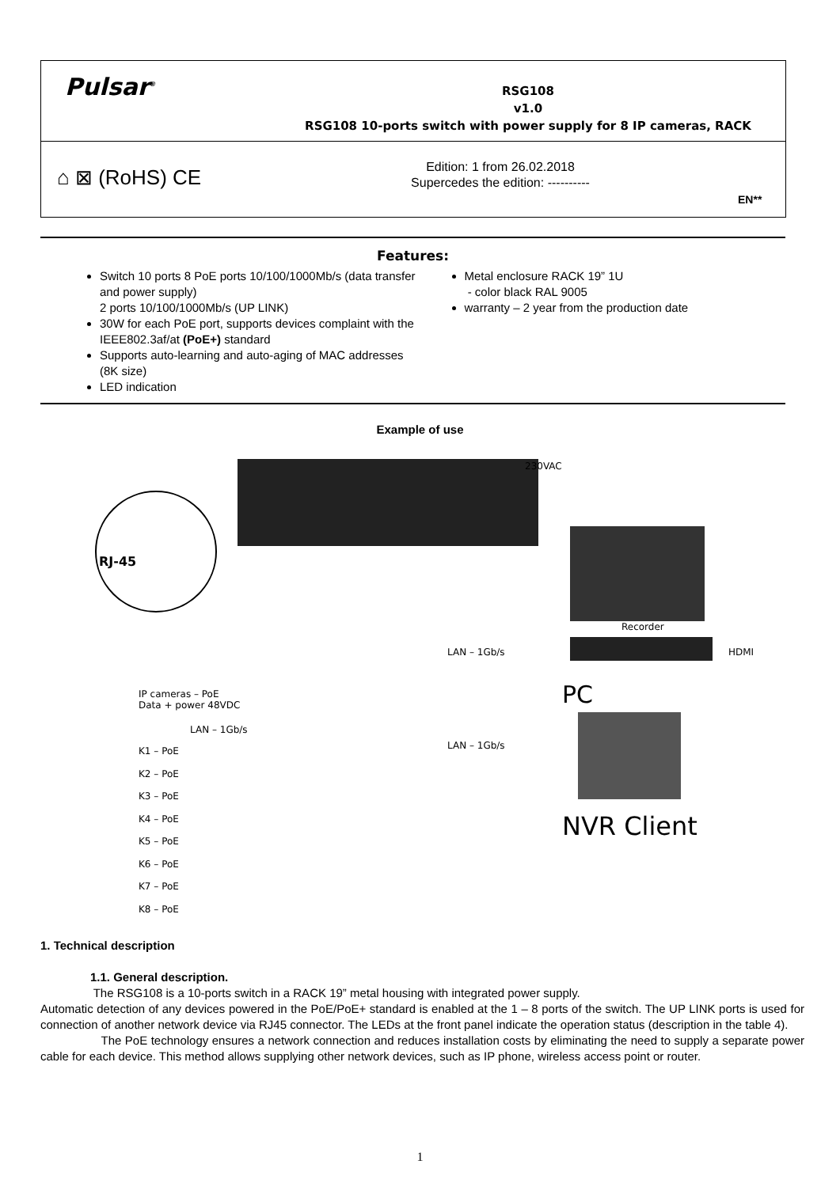Pulsar<sup>®</sup>
RSG108
v1.0
RSG108 10-ports switch with power supply for 8 IP cameras, RACK
⌂ ⊠ (RoHS) CE
Edition: 1 from 26.02.2018
Supercedes the edition: ----------
EN**
Features:
Switch 10 ports 8 PoE ports 10/100/1000Mb/s (data transfer and power supply)
2 ports 10/100/1000Mb/s (UP LINK)
30W for each PoE port, supports devices complaint with the IEEE802.3af/at (PoE+) standard
Supports auto-learning and auto-aging of MAC addresses (8K size)
LED indication
Metal enclosure RACK 19” 1U
- color black RAL 9005
warranty – 2 year from the production date
Example of use
RJ-45
230VAC
Recorder
LAN – 1Gb/s HDMI
PC
IP cameras – PoE
Data + power 48VDC
LAN – 1Gb/s
LAN – 1Gb/s
NVR Client
K1 – PoE
K2 – PoE
K3 – PoE
K4 – PoE
K5 – PoE
K6 – PoE
K7 – PoE
K8 – PoE
1. Technical description
1.1. General description.
The RSG108 is a 10-ports switch in a RACK 19” metal housing with integrated power supply.
Automatic detection of any devices powered in the PoE/PoE+ standard is enabled at the 1 – 8 ports of the switch. The UP LINK ports is used for connection of another network device via RJ45 connector. The LEDs at the front panel indicate the operation status (description in the table 4).
The PoE technology ensures a network connection and reduces installation costs by eliminating the need to supply a separate power cable for each device. This method allows supplying other network devices, such as IP phone, wireless access point or router.
1